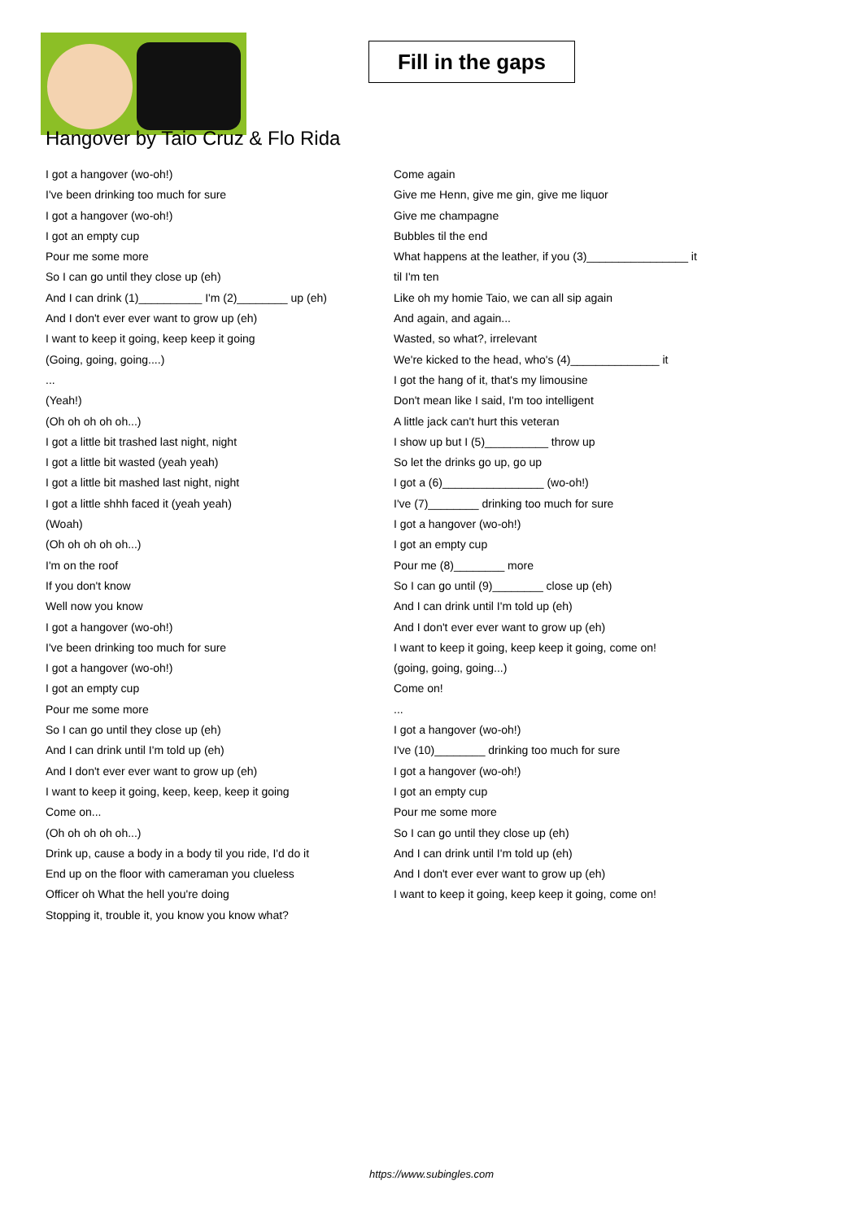Fill in the gaps
Hangover by Taio Cruz & Flo Rida
I got a hangover (wo-oh!)
I've been drinking too much for sure
I got a hangover (wo-oh!)
I got an empty cup
Pour me some more
So I can go until they close up (eh)
And I can drink (1)__________ I'm (2)________ up (eh)
And I don't ever ever want to grow up (eh)
I want to keep it going, keep keep it going
(Going, going, going....)
...
(Yeah!)
(Oh oh oh oh oh...)
I got a little bit trashed last night, night
I got a little bit wasted (yeah yeah)
I got a little bit mashed last night, night
I got a little shhh faced it (yeah yeah)
(Woah)
(Oh oh oh oh oh...)
I'm on the roof
If you don't know
Well now you know
I got a hangover (wo-oh!)
I've been drinking too much for sure
I got a hangover (wo-oh!)
I got an empty cup
Pour me some more
So I can go until they close up (eh)
And I can drink until I'm told up (eh)
And I don't ever ever want to grow up (eh)
I want to keep it going, keep, keep, keep it going
Come on...
(Oh oh oh oh oh...)
Drink up, cause a body in a body til you ride, I'd do it
End up on the floor with cameraman you clueless
Officer oh What the hell you're doing
Stopping it, trouble it, you know you know what?
Come again
Give me Henn, give me gin, give me liquor
Give me champagne
Bubbles til the end
What happens at the leather, if you (3)________________ it
til I'm ten
Like oh my homie Taio, we can all sip again
And again, and again...
Wasted, so what?, irrelevant
We're kicked to the head, who's (4)______________ it
I got the hang of it, that's my limousine
Don't mean like I said, I'm too intelligent
A little jack can't hurt this veteran
I show up but I (5)__________ throw up
So let the drinks go up, go up
I got a (6)________________ (wo-oh!)
I've (7)________ drinking too much for sure
I got a hangover (wo-oh!)
I got an empty cup
Pour me (8)________ more
So I can go until (9)________ close up (eh)
And I can drink until I'm told up (eh)
And I don't ever ever want to grow up (eh)
I want to keep it going, keep keep it going, come on!
(going, going, going...)
Come on!
...
I got a hangover (wo-oh!)
I've (10)________ drinking too much for sure
I got a hangover (wo-oh!)
I got an empty cup
Pour me some more
So I can go until they close up (eh)
And I can drink until I'm told up (eh)
And I don't ever ever want to grow up (eh)
I want to keep it going, keep keep it going, come on!
https://www.subingles.com